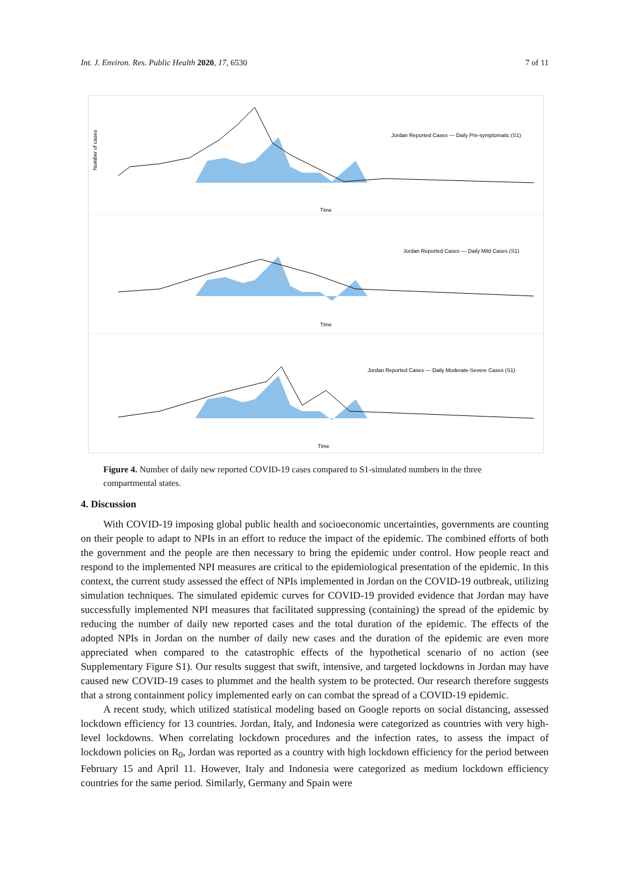Int. J. Environ. Res. Public Health 2020, 17, 6530 7 of 11
Jordan Reported Cases — Daily Pre-symptomatic (S1)
Time
Number of cases
Jordan Reported Cases — Daily Mild Cases (S1)
Time
Jordan Reported Cases — Daily Moderate-Severe Cases (S1)
Time
Figure 4. Number of daily new reported COVID-19 cases compared to S1-simulated numbers in the three compartmental states.
4. Discussion
With COVID-19 imposing global public health and socioeconomic uncertainties, governments are counting on their people to adapt to NPIs in an effort to reduce the impact of the epidemic. The combined efforts of both the government and the people are then necessary to bring the epidemic under control. How people react and respond to the implemented NPI measures are critical to the epidemiological presentation of the epidemic. In this context, the current study assessed the effect of NPIs implemented in Jordan on the COVID-19 outbreak, utilizing simulation techniques. The simulated epidemic curves for COVID-19 provided evidence that Jordan may have successfully implemented NPI measures that facilitated suppressing (containing) the spread of the epidemic by reducing the number of daily new reported cases and the total duration of the epidemic. The effects of the adopted NPIs in Jordan on the number of daily new cases and the duration of the epidemic are even more appreciated when compared to the catastrophic effects of the hypothetical scenario of no action (see Supplementary Figure S1). Our results suggest that swift, intensive, and targeted lockdowns in Jordan may have caused new COVID-19 cases to plummet and the health system to be protected. Our research therefore suggests that a strong containment policy implemented early on can combat the spread of a COVID-19 epidemic.
A recent study, which utilized statistical modeling based on Google reports on social distancing, assessed lockdown efficiency for 13 countries. Jordan, Italy, and Indonesia were categorized as countries with very high-level lockdowns. When correlating lockdown procedures and the infection rates, to assess the impact of lockdown policies on R<sub>0</sub>, Jordan was reported as a country with high lockdown efficiency for the period between February 15 and April 11. However, Italy and Indonesia were categorized as medium lockdown efficiency countries for the same period. Similarly, Germany and Spain were